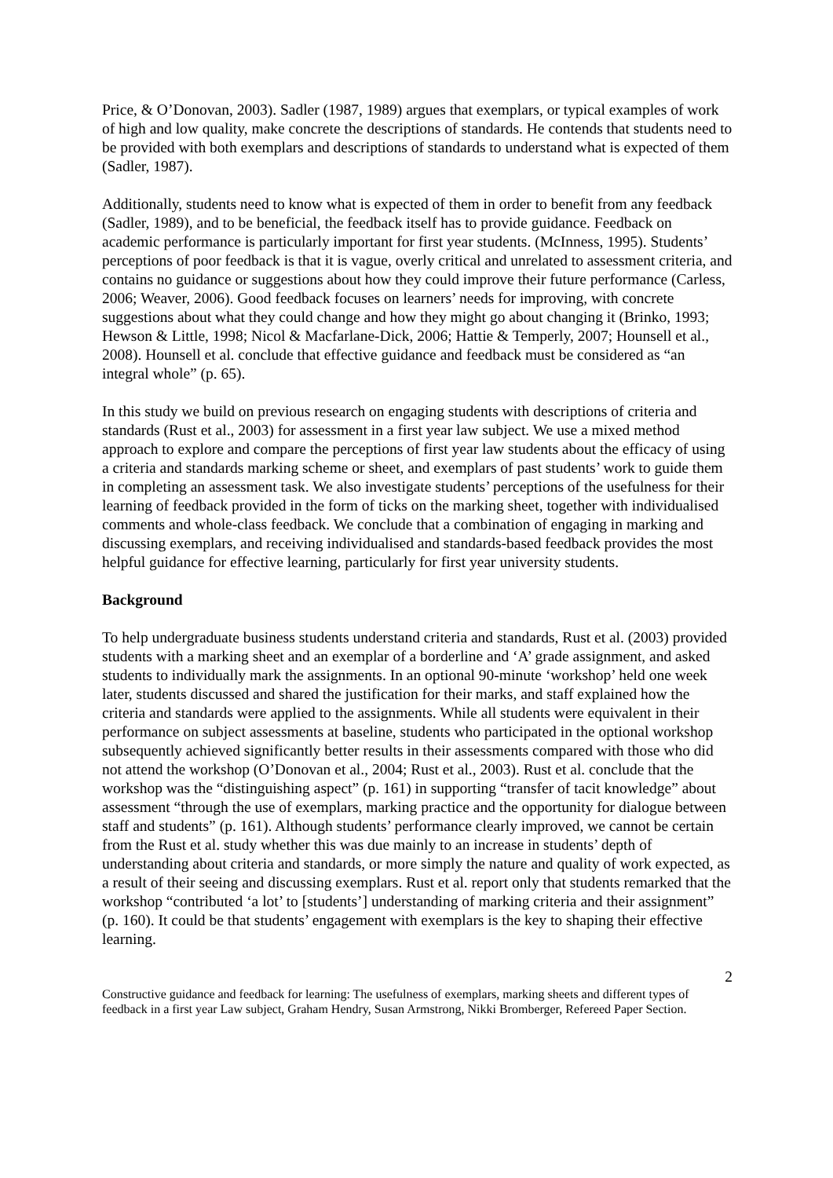Price, & O’Donovan, 2003). Sadler (1987, 1989) argues that exemplars, or typical examples of work of high and low quality, make concrete the descriptions of standards. He contends that students need to be provided with both exemplars and descriptions of standards to understand what is expected of them (Sadler, 1987).
Additionally, students need to know what is expected of them in order to benefit from any feedback (Sadler, 1989), and to be beneficial, the feedback itself has to provide guidance. Feedback on academic performance is particularly important for first year students. (McInness, 1995). Students’ perceptions of poor feedback is that it is vague, overly critical and unrelated to assessment criteria, and contains no guidance or suggestions about how they could improve their future performance (Carless, 2006; Weaver, 2006). Good feedback focuses on learners’ needs for improving, with concrete suggestions about what they could change and how they might go about changing it (Brinko, 1993; Hewson & Little, 1998; Nicol & Macfarlane-Dick, 2006; Hattie & Temperly, 2007; Hounsell et al., 2008). Hounsell et al. conclude that effective guidance and feedback must be considered as “an integral whole” (p. 65).
In this study we build on previous research on engaging students with descriptions of criteria and standards (Rust et al., 2003) for assessment in a first year law subject. We use a mixed method approach to explore and compare the perceptions of first year law students about the efficacy of using a criteria and standards marking scheme or sheet, and exemplars of past students’ work to guide them in completing an assessment task. We also investigate students’ perceptions of the usefulness for their learning of feedback provided in the form of ticks on the marking sheet, together with individualised comments and whole-class feedback. We conclude that a combination of engaging in marking and discussing exemplars, and receiving individualised and standards-based feedback provides the most helpful guidance for effective learning, particularly for first year university students.
Background
To help undergraduate business students understand criteria and standards, Rust et al. (2003) provided students with a marking sheet and an exemplar of a borderline and ‘A’ grade assignment, and asked students to individually mark the assignments. In an optional 90-minute ‘workshop’ held one week later, students discussed and shared the justification for their marks, and staff explained how the criteria and standards were applied to the assignments. While all students were equivalent in their performance on subject assessments at baseline, students who participated in the optional workshop subsequently achieved significantly better results in their assessments compared with those who did not attend the workshop (O’Donovan et al., 2004; Rust et al., 2003). Rust et al. conclude that the workshop was the “distinguishing aspect” (p. 161) in supporting “transfer of tacit knowledge” about assessment “through the use of exemplars, marking practice and the opportunity for dialogue between staff and students” (p. 161). Although students’ performance clearly improved, we cannot be certain from the Rust et al. study whether this was due mainly to an increase in students’ depth of understanding about criteria and standards, or more simply the nature and quality of work expected, as a result of their seeing and discussing exemplars. Rust et al. report only that students remarked that the workshop “contributed ‘a lot’ to [students’] understanding of marking criteria and their assignment” (p. 160). It could be that students’ engagement with exemplars is the key to shaping their effective learning.
2
Constructive guidance and feedback for learning: The usefulness of exemplars, marking sheets and different types of feedback in a first year Law subject, Graham Hendry, Susan Armstrong, Nikki Bromberger, Refereed Paper Section.